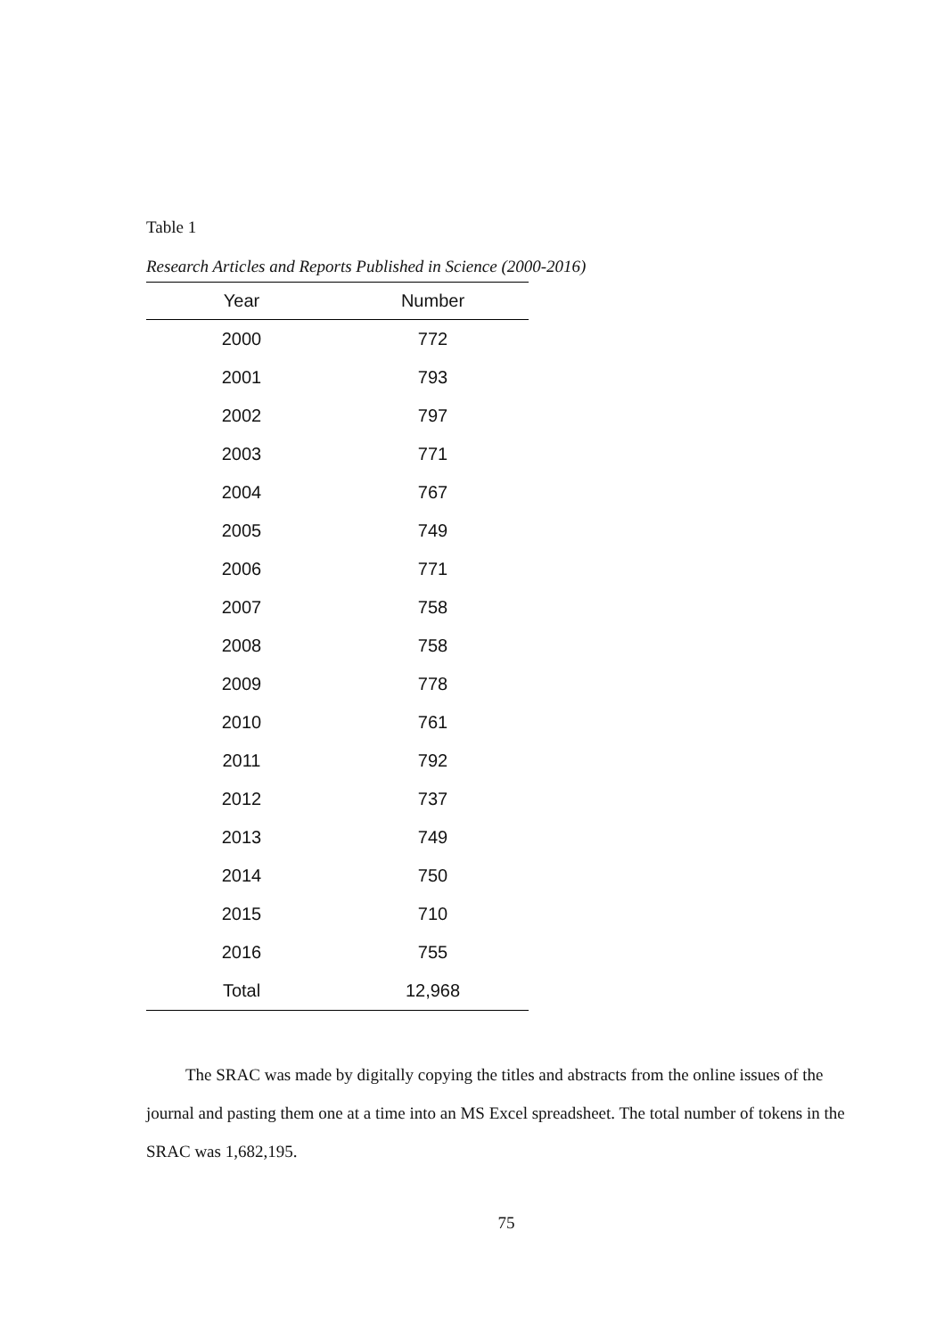Table 1
Research Articles and Reports Published in Science (2000-2016)
| Year | Number |
| --- | --- |
| 2000 | 772 |
| 2001 | 793 |
| 2002 | 797 |
| 2003 | 771 |
| 2004 | 767 |
| 2005 | 749 |
| 2006 | 771 |
| 2007 | 758 |
| 2008 | 758 |
| 2009 | 778 |
| 2010 | 761 |
| 2011 | 792 |
| 2012 | 737 |
| 2013 | 749 |
| 2014 | 750 |
| 2015 | 710 |
| 2016 | 755 |
| Total | 12,968 |
The SRAC was made by digitally copying the titles and abstracts from the online issues of the journal and pasting them one at a time into an MS Excel spreadsheet. The total number of tokens in the SRAC was 1,682,195.
75